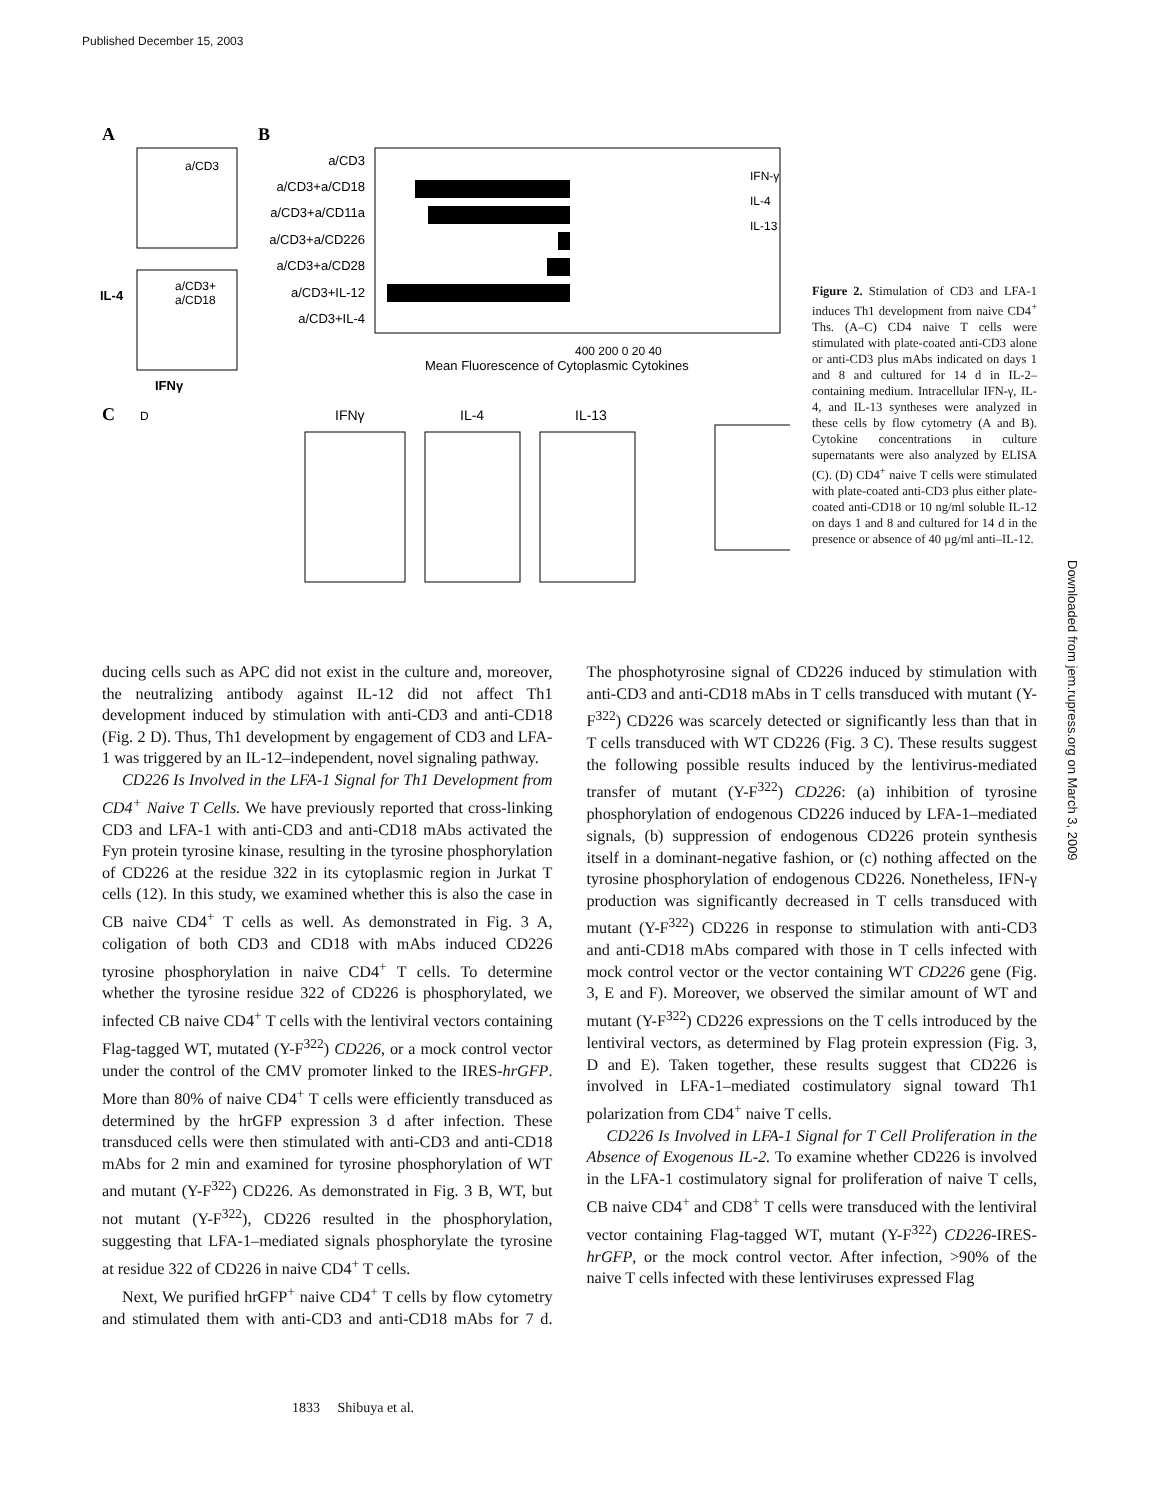Published December 15, 2003
A
a/CD3
a/CD3+
a/CD18
IL-4
IFNγ
B
a/CD3
a/CD3+a/CD18
a/CD3+a/CD11a
a/CD3+a/CD226
a/CD3+a/CD28
a/CD3+IL-12
a/CD3+IL-4
IFN-γ
IL-4
IL-13
400 200 0 20 40
Mean Fluorescence of Cytoplasmic Cytokines
C
IFNγ
IL-4
IL-13
D
Figure 2. Stimulation of CD3 and LFA-1 induces Th1 development from naive CD4<sup>+</sup> Ths. (A–C) CD4 naive T cells were stimulated with plate-coated anti-CD3 alone or anti-CD3 plus mAbs indicated on days 1 and 8 and cultured for 14 d in IL-2–containing medium. Intracellular IFN-γ, IL-4, and IL-13 syntheses were analyzed in these cells by flow cytometry (A and B). Cytokine concentrations in culture supernatants were also analyzed by ELISA (C). (D) CD4<sup>+</sup> naive T cells were stimulated with plate-coated anti-CD3 plus either plate-coated anti-CD18 or 10 ng/ml soluble IL-12 on days 1 and 8 and cultured for 14 d in the presence or absence of 40 μg/ml anti–IL-12.
Downloaded from jem.rupress.org on March 3, 2009
ducing cells such as APC did not exist in the culture and, moreover, the neutralizing antibody against IL-12 did not affect Th1 development induced by stimulation with anti-CD3 and anti-CD18 (Fig. 2 D). Thus, Th1 development by engagement of CD3 and LFA-1 was triggered by an IL-12–independent, novel signaling pathway.
CD226 Is Involved in the LFA-1 Signal for Th1 Development from CD4<sup>+</sup> Naive T Cells. We have previously reported that cross-linking CD3 and LFA-1 with anti-CD3 and anti-CD18 mAbs activated the Fyn protein tyrosine kinase, resulting in the tyrosine phosphorylation of CD226 at the residue 322 in its cytoplasmic region in Jurkat T cells (12). In this study, we examined whether this is also the case in CB naive CD4<sup>+</sup> T cells as well. As demonstrated in Fig. 3 A, coligation of both CD3 and CD18 with mAbs induced CD226 tyrosine phosphorylation in naive CD4<sup>+</sup> T cells. To determine whether the tyrosine residue 322 of CD226 is phosphorylated, we infected CB naive CD4<sup>+</sup> T cells with the lentiviral vectors containing Flag-tagged WT, mutated (Y-F<sup>322</sup>) CD226, or a mock control vector under the control of the CMV promoter linked to the IRES-hrGFP. More than 80% of naive CD4<sup>+</sup> T cells were efficiently transduced as determined by the hrGFP expression 3 d after infection. These transduced cells were then stimulated with anti-CD3 and anti-CD18 mAbs for 2 min and examined for tyrosine phosphorylation of WT and mutant (Y-F<sup>322</sup>) CD226. As demonstrated in Fig. 3 B, WT, but not mutant (Y-F<sup>322</sup>), CD226 resulted in the phosphorylation, suggesting that LFA-1–mediated signals phosphorylate the tyrosine at residue 322 of CD226 in naive CD4<sup>+</sup> T cells.
Next, We purified hrGFP<sup>+</sup> naive CD4<sup>+</sup> T cells by flow cytometry and stimulated them with anti-CD3 and anti-CD18 mAbs for 7 d. The phosphotyrosine signal of CD226 induced by stimulation with anti-CD3 and anti-CD18 mAbs in T cells transduced with mutant (Y-F<sup>322</sup>) CD226 was scarcely detected or significantly less than that in T cells transduced with WT CD226 (Fig. 3 C). These results suggest the following possible results induced by the lentivirus-mediated transfer of mutant (Y-F<sup>322</sup>) CD226: (a) inhibition of tyrosine phosphorylation of endogenous CD226 induced by LFA-1–mediated signals, (b) suppression of endogenous CD226 protein synthesis itself in a dominant-negative fashion, or (c) nothing affected on the tyrosine phosphorylation of endogenous CD226. Nonetheless, IFN-γ production was significantly decreased in T cells transduced with mutant (Y-F<sup>322</sup>) CD226 in response to stimulation with anti-CD3 and anti-CD18 mAbs compared with those in T cells infected with mock control vector or the vector containing WT CD226 gene (Fig. 3, E and F). Moreover, we observed the similar amount of WT and mutant (Y-F<sup>322</sup>) CD226 expressions on the T cells introduced by the lentiviral vectors, as determined by Flag protein expression (Fig. 3, D and E). Taken together, these results suggest that CD226 is involved in LFA-1–mediated costimulatory signal toward Th1 polarization from CD4<sup>+</sup> naive T cells.
CD226 Is Involved in LFA-1 Signal for T Cell Proliferation in the Absence of Exogenous IL-2. To examine whether CD226 is involved in the LFA-1 costimulatory signal for proliferation of naive T cells, CB naive CD4<sup>+</sup> and CD8<sup>+</sup> T cells were transduced with the lentiviral vector containing Flag-tagged WT, mutant (Y-F<sup>322</sup>) CD226-IRES-hrGFP, or the mock control vector. After infection, >90% of the naive T cells infected with these lentiviruses expressed Flag
1833 Shibuya et al.